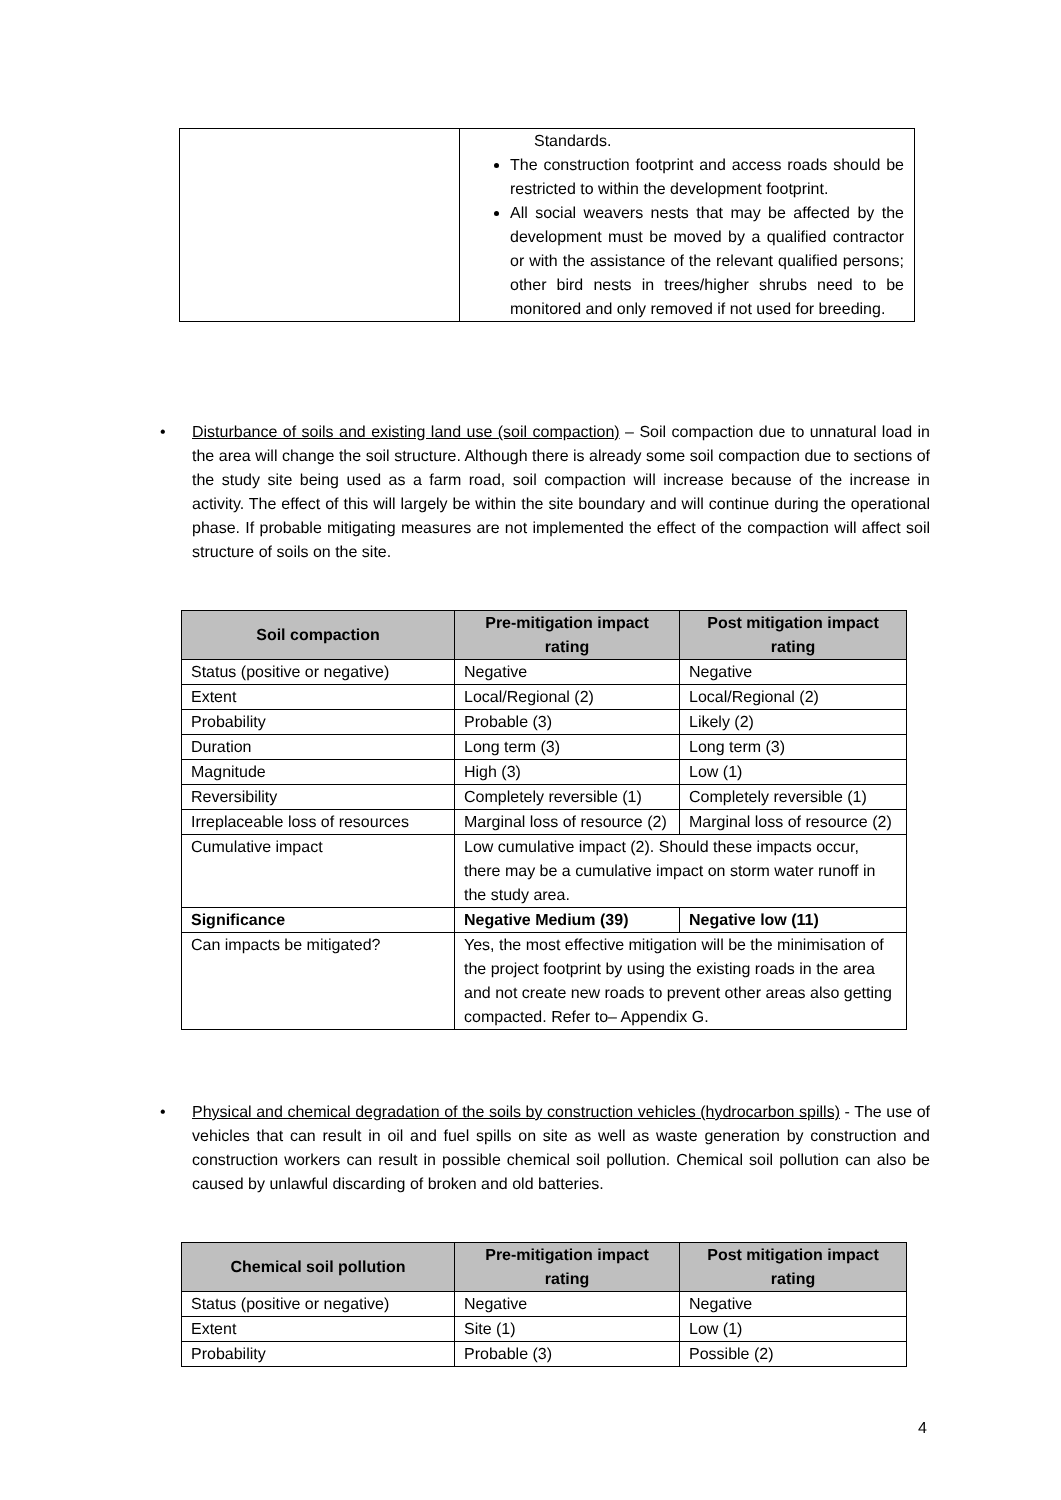| | Standards. The construction footprint and access roads should be restricted to within the development footprint. All social weavers nests that may be affected by the development must be moved by a qualified contractor or with the assistance of the relevant qualified persons; other bird nests in trees/higher shrubs need to be monitored and only removed if not used for breeding. |
• Disturbance of soils and existing land use (soil compaction) – Soil compaction due to unnatural load in the area will change the soil structure. Although there is already some soil compaction due to sections of the study site being used as a farm road, soil compaction will increase because of the increase in activity. The effect of this will largely be within the site boundary and will continue during the operational phase. If probable mitigating measures are not implemented the effect of the compaction will affect soil structure of soils on the site.
| Soil compaction | Pre-mitigation impact rating | Post mitigation impact rating |
| --- | --- | --- |
| Status (positive or negative) | Negative | Negative |
| Extent | Local/Regional (2) | Local/Regional (2) |
| Probability | Probable (3) | Likely (2) |
| Duration | Long term (3) | Long term (3) |
| Magnitude | High (3) | Low (1) |
| Reversibility | Completely reversible (1) | Completely reversible (1) |
| Irreplaceable loss of resources | Marginal loss of resource (2) | Marginal loss of resource (2) |
| Cumulative impact | Low cumulative impact (2). Should these impacts occur, there may be a cumulative impact on storm water runoff in the study area. | |
| Significance | Negative Medium (39) | Negative low (11) |
| Can impacts be mitigated? | Yes, the most effective mitigation will be the minimisation of the project footprint by using the existing roads in the area and not create new roads to prevent other areas also getting compacted. Refer to– Appendix G. | |
• Physical and chemical degradation of the soils by construction vehicles (hydrocarbon spills) - The use of vehicles that can result in oil and fuel spills on site as well as waste generation by construction and construction workers can result in possible chemical soil pollution. Chemical soil pollution can also be caused by unlawful discarding of broken and old batteries.
| Chemical soil pollution | Pre-mitigation impact rating | Post mitigation impact rating |
| --- | --- | --- |
| Status (positive or negative) | Negative | Negative |
| Extent | Site (1) | Low (1) |
| Probability | Probable (3) | Possible (2) |
4